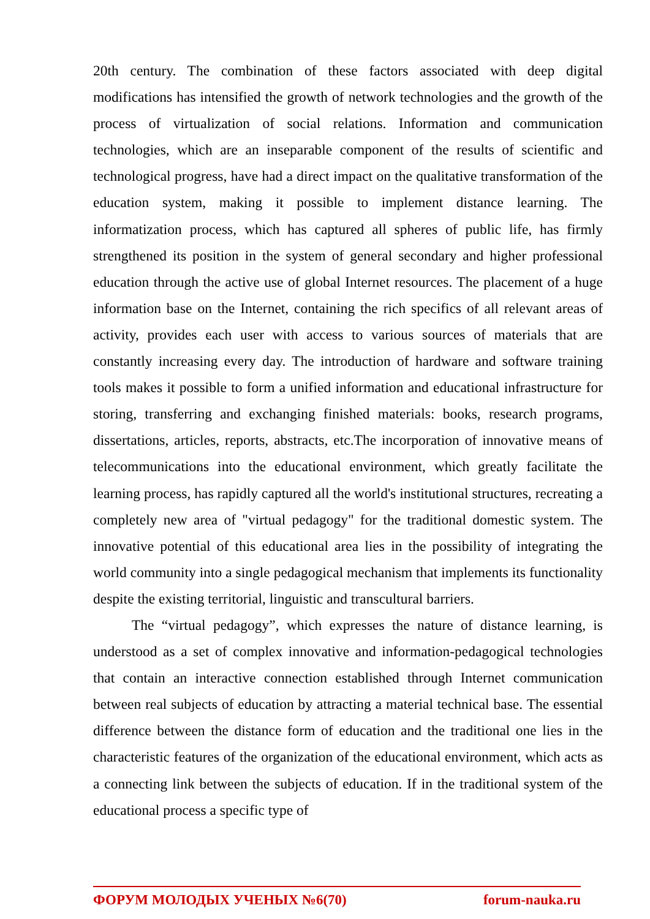20th century. The combination of these factors associated with deep digital modifications has intensified the growth of network technologies and the growth of the process of virtualization of social relations. Information and communication technologies, which are an inseparable component of the results of scientific and technological progress, have had a direct impact on the qualitative transformation of the education system, making it possible to implement distance learning. The informatization process, which has captured all spheres of public life, has firmly strengthened its position in the system of general secondary and higher professional education through the active use of global Internet resources. The placement of a huge information base on the Internet, containing the rich specifics of all relevant areas of activity, provides each user with access to various sources of materials that are constantly increasing every day. The introduction of hardware and software training tools makes it possible to form a unified information and educational infrastructure for storing, transferring and exchanging finished materials: books, research programs, dissertations, articles, reports, abstracts, etc.The incorporation of innovative means of telecommunications into the educational environment, which greatly facilitate the learning process, has rapidly captured all the world's institutional structures, recreating a completely new area of "virtual pedagogy" for the traditional domestic system. The innovative potential of this educational area lies in the possibility of integrating the world community into a single pedagogical mechanism that implements its functionality despite the existing territorial, linguistic and transcultural barriers.
The “virtual pedagogy”, which expresses the nature of distance learning, is understood as a set of complex innovative and information-pedagogical technologies that contain an interactive connection established through Internet communication between real subjects of education by attracting a material technical base. The essential difference between the distance form of education and the traditional one lies in the characteristic features of the organization of the educational environment, which acts as a connecting link between the subjects of education. If in the traditional system of the educational process a specific type of
ФОРУМ МОЛОДЫХ УЧЕНЫХ №6(70) forum-nauka.ru